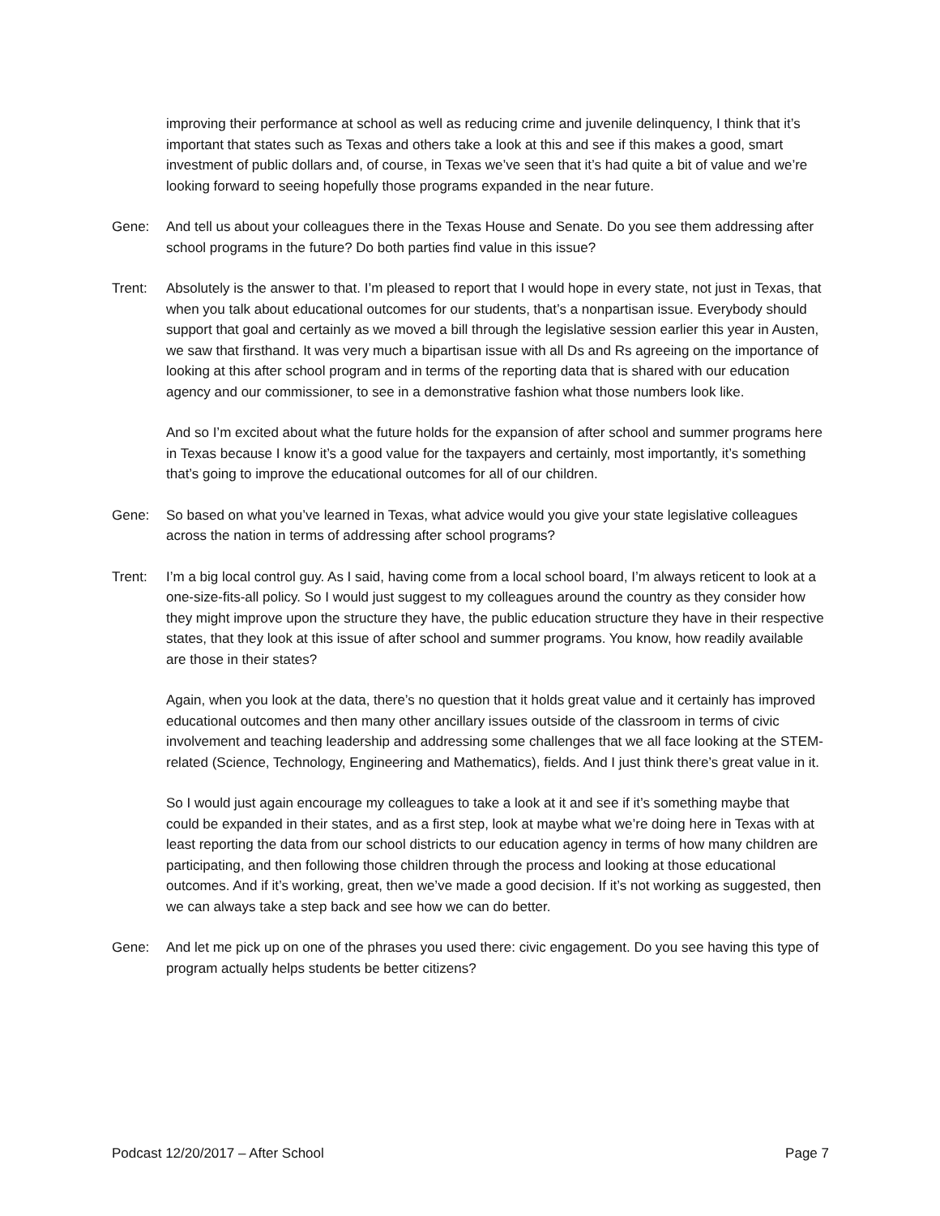improving their performance at school as well as reducing crime and juvenile delinquency, I think that it’s important that states such as Texas and others take a look at this and see if this makes a good, smart investment of public dollars and, of course, in Texas we’ve seen that it’s had quite a bit of value and we’re looking forward to seeing hopefully those programs expanded in the near future.
Gene: And tell us about your colleagues there in the Texas House and Senate. Do you see them addressing after school programs in the future? Do both parties find value in this issue?
Trent: Absolutely is the answer to that. I’m pleased to report that I would hope in every state, not just in Texas, that when you talk about educational outcomes for our students, that’s a nonpartisan issue. Everybody should support that goal and certainly as we moved a bill through the legislative session earlier this year in Austen, we saw that firsthand. It was very much a bipartisan issue with all Ds and Rs agreeing on the importance of looking at this after school program and in terms of the reporting data that is shared with our education agency and our commissioner, to see in a demonstrative fashion what those numbers look like.
And so I’m excited about what the future holds for the expansion of after school and summer programs here in Texas because I know it’s a good value for the taxpayers and certainly, most importantly, it’s something that’s going to improve the educational outcomes for all of our children.
Gene: So based on what you’ve learned in Texas, what advice would you give your state legislative colleagues across the nation in terms of addressing after school programs?
Trent: I’m a big local control guy. As I said, having come from a local school board, I’m always reticent to look at a one-size-fits-all policy. So I would just suggest to my colleagues around the country as they consider how they might improve upon the structure they have, the public education structure they have in their respective states, that they look at this issue of after school and summer programs. You know, how readily available are those in their states?
Again, when you look at the data, there’s no question that it holds great value and it certainly has improved educational outcomes and then many other ancillary issues outside of the classroom in terms of civic involvement and teaching leadership and addressing some challenges that we all face looking at the STEM-related (Science, Technology, Engineering and Mathematics), fields. And I just think there’s great value in it.
So I would just again encourage my colleagues to take a look at it and see if it’s something maybe that could be expanded in their states, and as a first step, look at maybe what we’re doing here in Texas with at least reporting the data from our school districts to our education agency in terms of how many children are participating, and then following those children through the process and looking at those educational outcomes. And if it’s working, great, then we’ve made a good decision. If it’s not working as suggested, then we can always take a step back and see how we can do better.
Gene: And let me pick up on one of the phrases you used there: civic engagement. Do you see having this type of program actually helps students be better citizens?
Podcast 12/20/2017 – After School Page 7